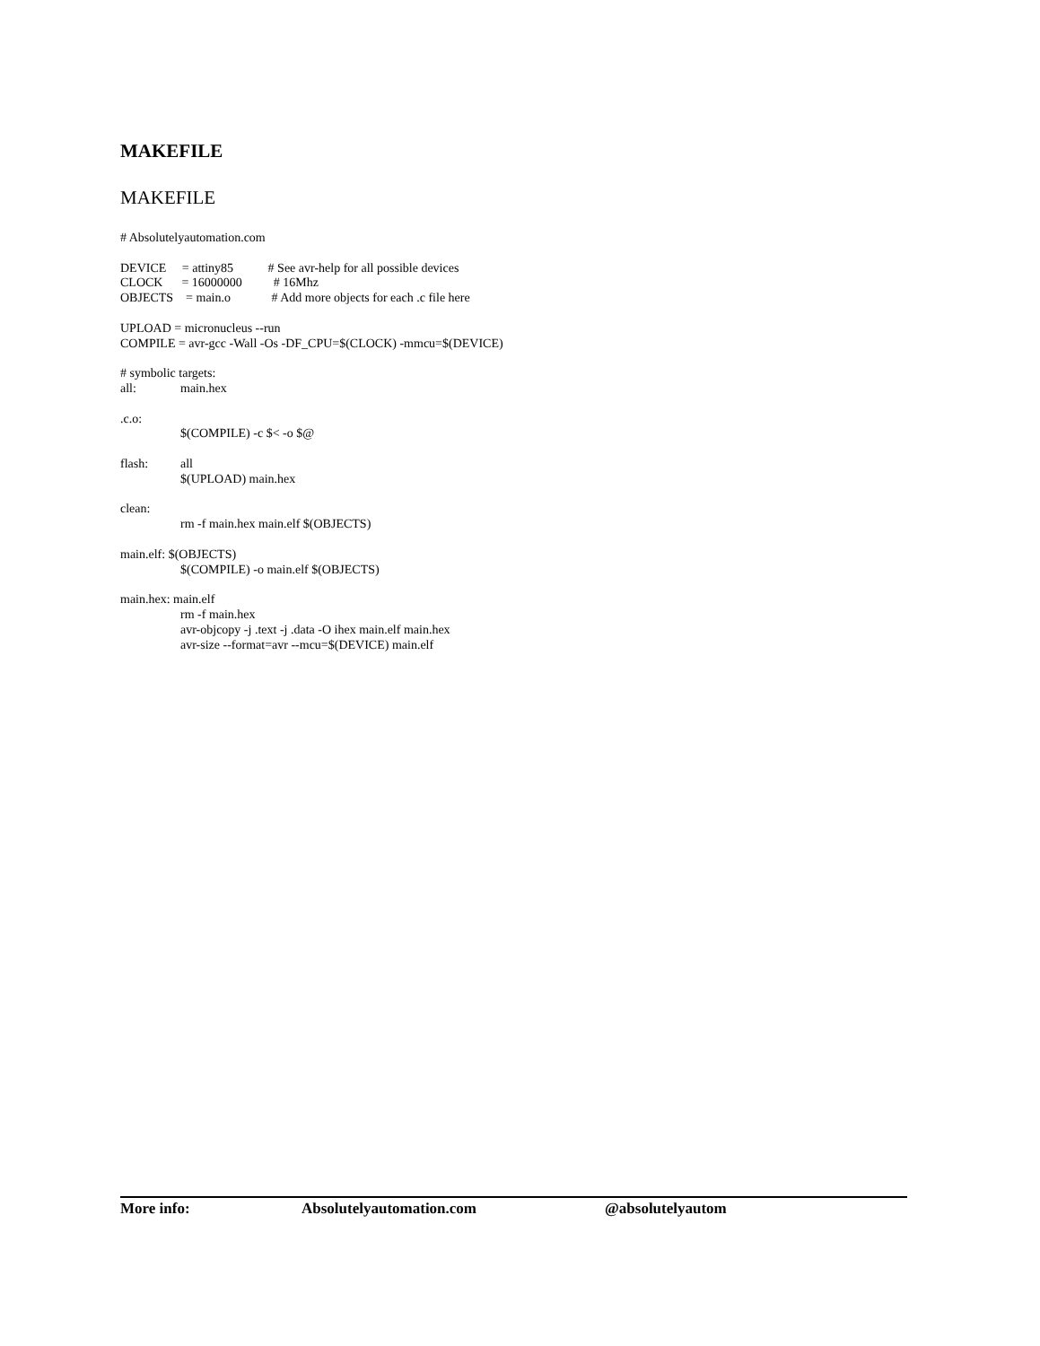MAKEFILE
MAKEFILE
# Absolutelyautomation.com
DEVICE = attiny85 # See avr-help for all possible devices
CLOCK = 16000000 # 16Mhz
OBJECTS = main.o # Add more objects for each .c file here
UPLOAD = micronucleus --run
COMPILE = avr-gcc -Wall -Os -DF_CPU=$(CLOCK) -mmcu=$(DEVICE)
# symbolic targets:
all: main.hex
.c.o:
$(COMPILE) -c $< -o $@
flash: all
$(UPLOAD) main.hex
clean:
rm -f main.hex main.elf $(OBJECTS)
main.elf: $(OBJECTS)
$(COMPILE) -o main.elf $(OBJECTS)
main.hex: main.elf
rm -f main.hex
avr-objcopy -j .text -j .data -O ihex main.elf main.hex
avr-size --format=avr --mcu=$(DEVICE) main.elf
More info: Absolutelyautomation.com @absolutelyautom